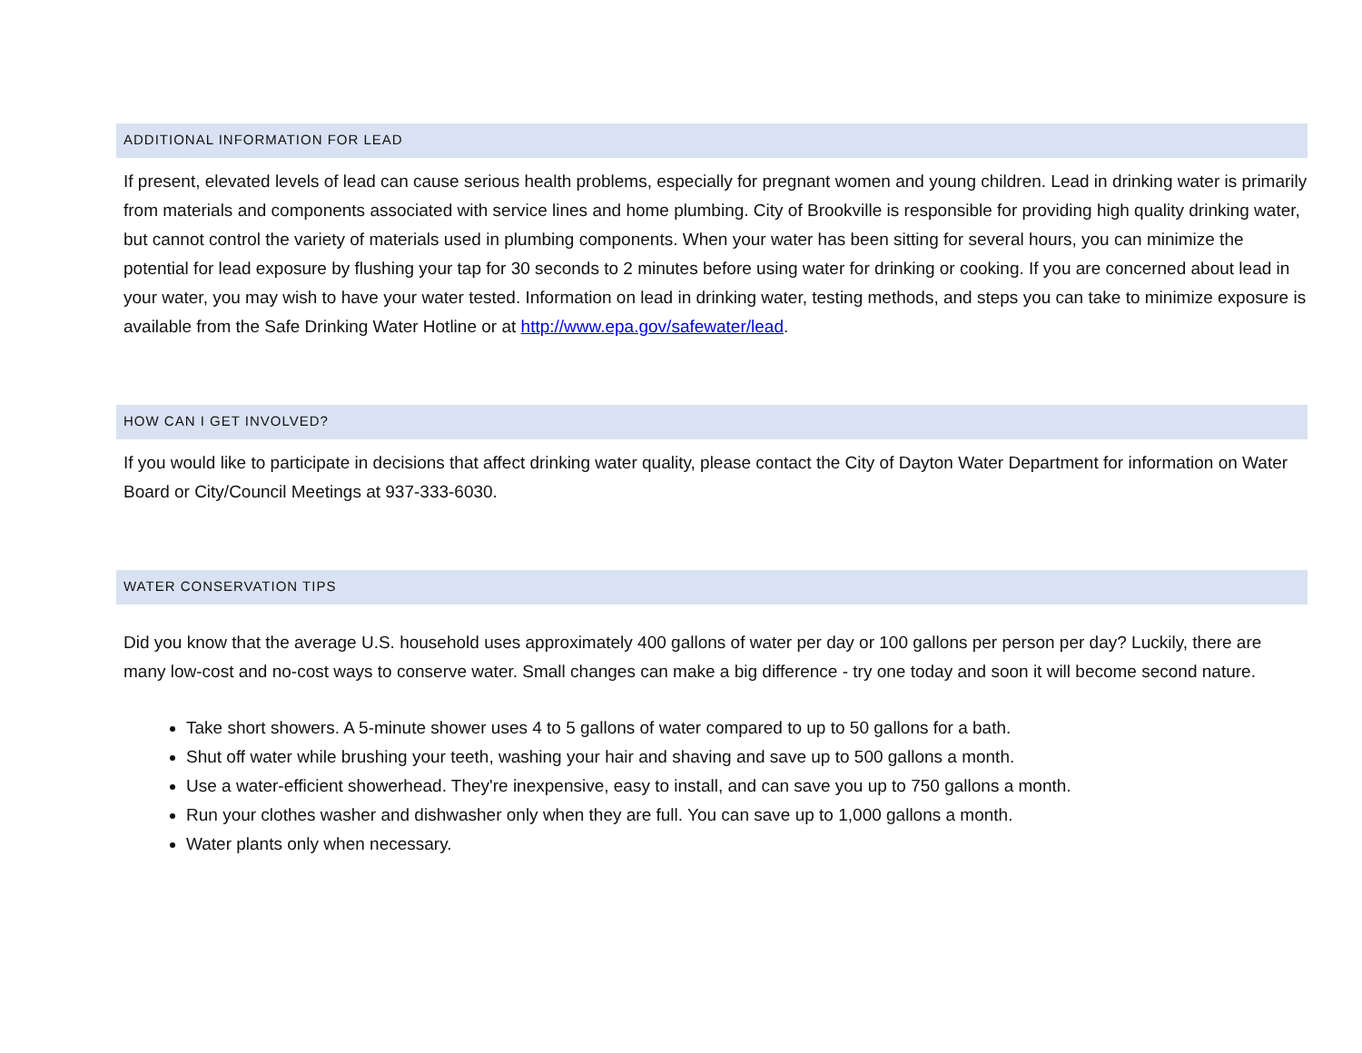ADDITIONAL INFORMATION FOR LEAD
If present, elevated levels of lead can cause serious health problems, especially for pregnant women and young children. Lead in drinking water is primarily from materials and components associated with service lines and home plumbing. City of Brookville is responsible for providing high quality drinking water, but cannot control the variety of materials used in plumbing components. When your water has been sitting for several hours, you can minimize the potential for lead exposure by flushing your tap for 30 seconds to 2 minutes before using water for drinking or cooking. If you are concerned about lead in your water, you may wish to have your water tested. Information on lead in drinking water, testing methods, and steps you can take to minimize exposure is available from the Safe Drinking Water Hotline or at http://www.epa.gov/safewater/lead.
HOW CAN I GET INVOLVED?
If you would like to participate in decisions that affect drinking water quality, please contact the City of Dayton Water Department for information on Water Board or City/Council Meetings at 937-333-6030.
WATER CONSERVATION TIPS
Did you know that the average U.S. household uses approximately 400 gallons of water per day or 100 gallons per person per day? Luckily, there are many low-cost and no-cost ways to conserve water. Small changes can make a big difference - try one today and soon it will become second nature.
Take short showers. A 5-minute shower uses 4 to 5 gallons of water compared to up to 50 gallons for a bath.
Shut off water while brushing your teeth, washing your hair and shaving and save up to 500 gallons a month.
Use a water-efficient showerhead. They're inexpensive, easy to install, and can save you up to 750 gallons a month.
Run your clothes washer and dishwasher only when they are full. You can save up to 1,000 gallons a month.
Water plants only when necessary.